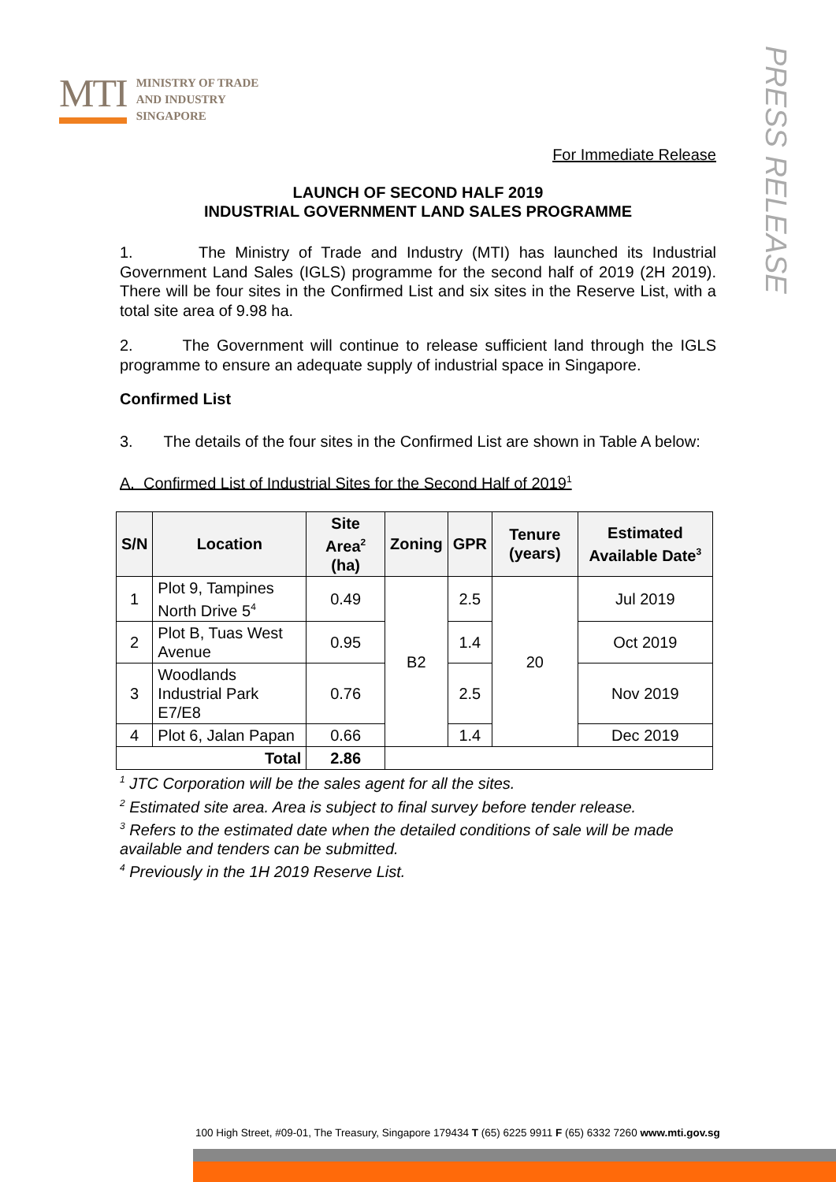MTI
MINISTRY OF TRADE
AND INDUSTRY
SINGAPORE
PRESS RELEASE
For Immediate Release
LAUNCH OF SECOND HALF 2019
INDUSTRIAL GOVERNMENT LAND SALES PROGRAMME
1. The Ministry of Trade and Industry (MTI) has launched its Industrial Government Land Sales (IGLS) programme for the second half of 2019 (2H 2019). There will be four sites in the Confirmed List and six sites in the Reserve List, with a total site area of 9.98 ha.
2. The Government will continue to release sufficient land through the IGLS programme to ensure an adequate supply of industrial space in Singapore.
Confirmed List
3. The details of the four sites in the Confirmed List are shown in Table A below:
A. Confirmed List of Industrial Sites for the Second Half of 2019<sup>1</sup>
| S/N | Location | Site Area<sup>2</sup> (ha) | Zoning | GPR | Tenure (years) | Estimated Available Date<sup>3</sup> |
| --- | --- | --- | --- | --- | --- | --- |
| 1 | Plot 9, Tampines North Drive 5<sup>4</sup> | 0.49 | B2 | 2.5 | 20 | Jul 2019 |
| 2 | Plot B, Tuas West Avenue | 0.95 | | 1.4 | | Oct 2019 |
| 3 | Woodlands Industrial Park E7/E8 | 0.76 | | 2.5 | | Nov 2019 |
| 4 | Plot 6, Jalan Papan | 0.66 | | 1.4 | | Dec 2019 |
| Total | | 2.86 | | | | |
<sup>1</sup> JTC Corporation will be the sales agent for all the sites.
<sup>2</sup> Estimated site area. Area is subject to final survey before tender release.
<sup>3</sup> Refers to the estimated date when the detailed conditions of sale will be made available and tenders can be submitted.
<sup>4</sup> Previously in the 1H 2019 Reserve List.
100 High Street, #09-01, The Treasury, Singapore 179434 T (65) 6225 9911 F (65) 6332 7260 www.mti.gov.sg